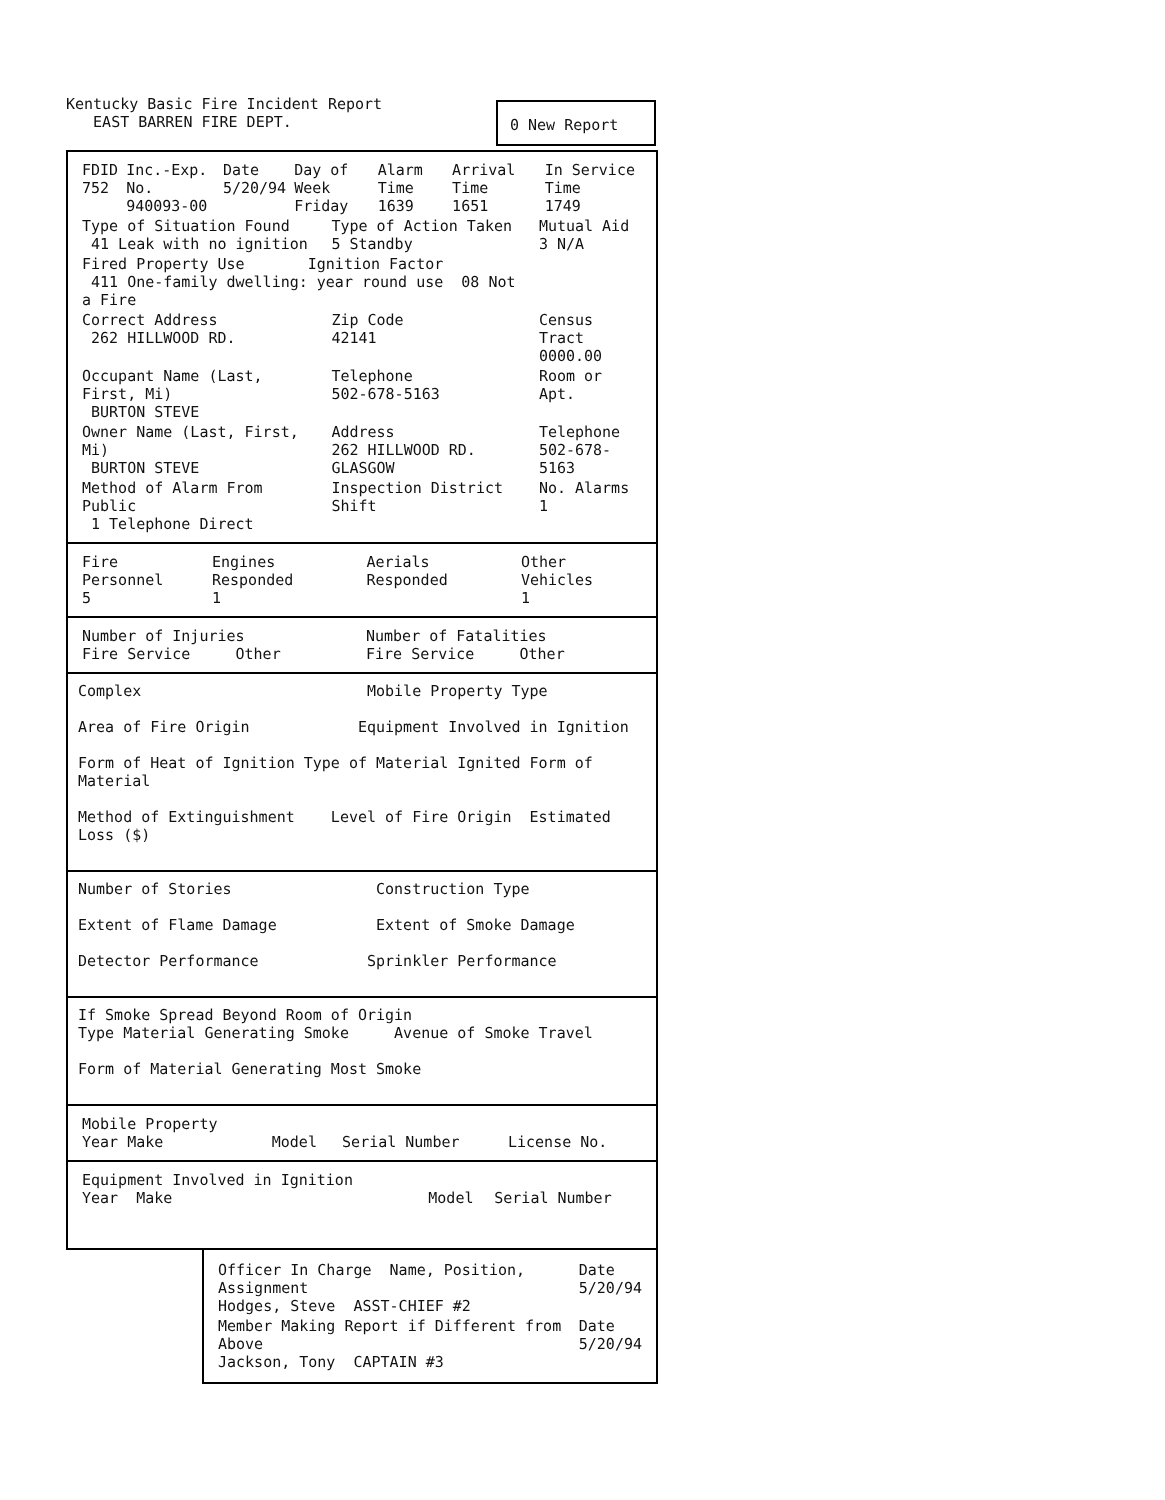Kentucky Basic Fire Incident Report
EAST BARREN FIRE DEPT.
0 New Report
| FDID 752 | Inc.-Exp. No. 940093-00 | Date 5/20/94 | Day of Week Friday | Alarm Time 1639 | Arrival Time 1651 | In Service Time 1749 |
| Type of Situation Found 41 Leak with no ignition | Type of Action Taken 5 Standby | Mutual Aid 3 N/A |
| Fired Property Use Ignition Factor 411 One-family dwelling: year round use 08 Not a Fire | | |
| Correct Address 262 HILLWOOD RD. | Zip Code 42141 | Census Tract 0000.00 |
| Occupant Name (Last, First, Mi) BURTON STEVE | Telephone 502-678-5163 | Room or Apt. |
| Owner Name (Last, First, Mi) BURTON STEVE | Address 262 HILLWOOD RD. GLASGOW | Telephone 502-678-5163 |
| Method of Alarm From Public 1 Telephone Direct | Inspection District Shift | No. Alarms 1 |
| Fire Personnel 5 | Engines Responded 1 | Aerials Responded | Other Vehicles 1 |
| Number of Injuries Fire Service Other | Number of Fatalities Fire Service Other |
Complex Mobile Property Type
Area of Fire Origin Equipment Involved in Ignition
Form of Heat of Ignition Type of Material Ignited Form of Material
Method of Extinguishment Level of Fire Origin Estimated Loss ($)
Number of Stories Construction Type
Extent of Flame Damage Extent of Smoke Damage
Detector Performance Sprinkler Performance
If Smoke Spread Beyond Room of Origin
Type Material Generating Smoke Avenue of Smoke Travel
Form of Material Generating Most Smoke
| Mobile Property Year Make | Model | Serial Number | License No. |
| Equipment Involved in Ignition Year Make | Model | Serial Number |
| Officer In Charge Name, Position, Assignment Hodges, Steve ASST-CHIEF #2 | Date 5/20/94 |
| Member Making Report if Different from Above Jackson, Tony CAPTAIN #3 | Date 5/20/94 |